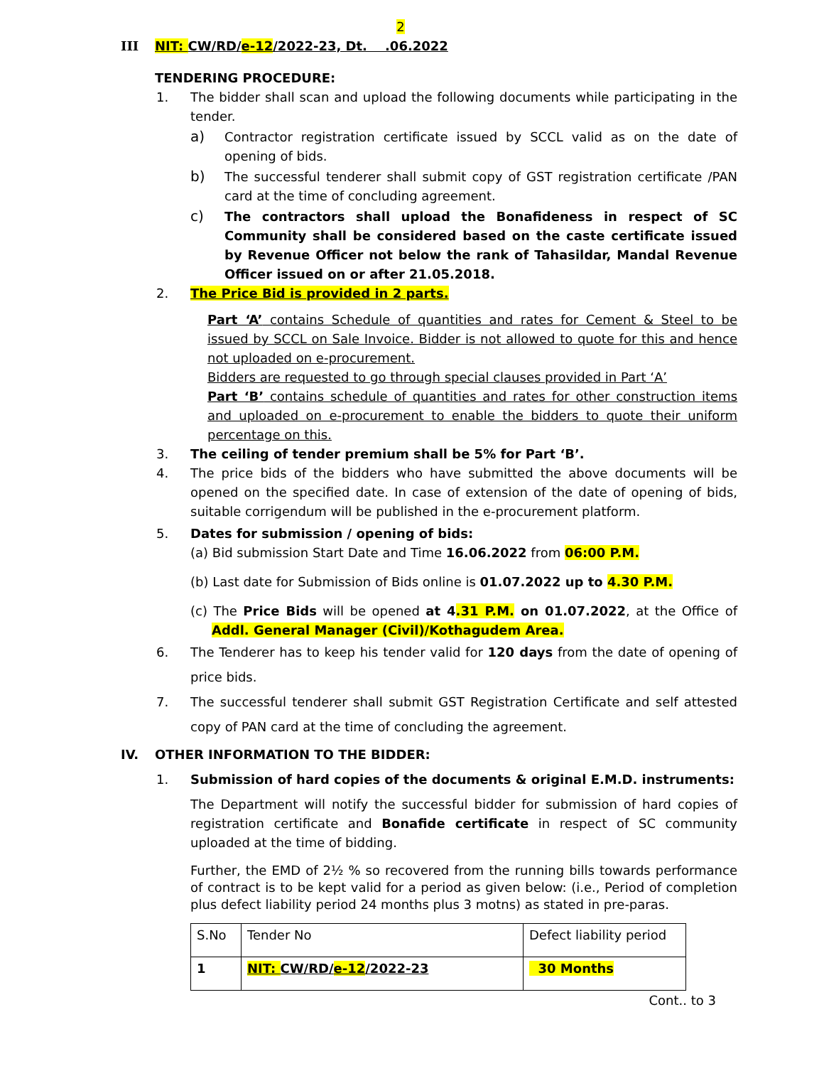2
III NIT: CW/RD/e-12/2022-23, Dt. .06.2022
TENDERING PROCEDURE:
1. The bidder shall scan and upload the following documents while participating in the tender.
a) Contractor registration certificate issued by SCCL valid as on the date of opening of bids.
b) The successful tenderer shall submit copy of GST registration certificate /PAN card at the time of concluding agreement.
c) The contractors shall upload the Bonafideness in respect of SC Community shall be considered based on the caste certificate issued by Revenue Officer not below the rank of Tahasildar, Mandal Revenue Officer issued on or after 21.05.2018.
2. The Price Bid is provided in 2 parts.
Part ‘A’ contains Schedule of quantities and rates for Cement & Steel to be issued by SCCL on Sale Invoice. Bidder is not allowed to quote for this and hence not uploaded on e-procurement.
Bidders are requested to go through special clauses provided in Part ‘A’
Part ‘B’ contains schedule of quantities and rates for other construction items and uploaded on e-procurement to enable the bidders to quote their uniform percentage on this.
3. The ceiling of tender premium shall be 5% for Part ‘B’.
4. The price bids of the bidders who have submitted the above documents will be opened on the specified date. In case of extension of the date of opening of bids, suitable corrigendum will be published in the e-procurement platform.
5. Dates for submission / opening of bids:
(a) Bid submission Start Date and Time 16.06.2022 from 06:00 P.M.
(b) Last date for Submission of Bids online is 01.07.2022 up to 4.30 P.M.
(c) The Price Bids will be opened at 4.31 P.M. on 01.07.2022, at the Office of Addl. General Manager (Civil)/Kothagudem Area.
6. The Tenderer has to keep his tender valid for 120 days from the date of opening of price bids.
7. The successful tenderer shall submit GST Registration Certificate and self attested copy of PAN card at the time of concluding the agreement.
IV. OTHER INFORMATION TO THE BIDDER:
1. Submission of hard copies of the documents & original E.M.D. instruments:
The Department will notify the successful bidder for submission of hard copies of registration certificate and Bonafide certificate in respect of SC community uploaded at the time of bidding.
Further, the EMD of 2½ % so recovered from the running bills towards performance of contract is to be kept valid for a period as given below: (i.e., Period of completion plus defect liability period 24 months plus 3 motns) as stated in pre-paras.
| S.No | Tender No | Defect liability period |
| 1 | NIT: CW/RD/ e-12 /2022-23 | 30 Months |
Cont.. to 3